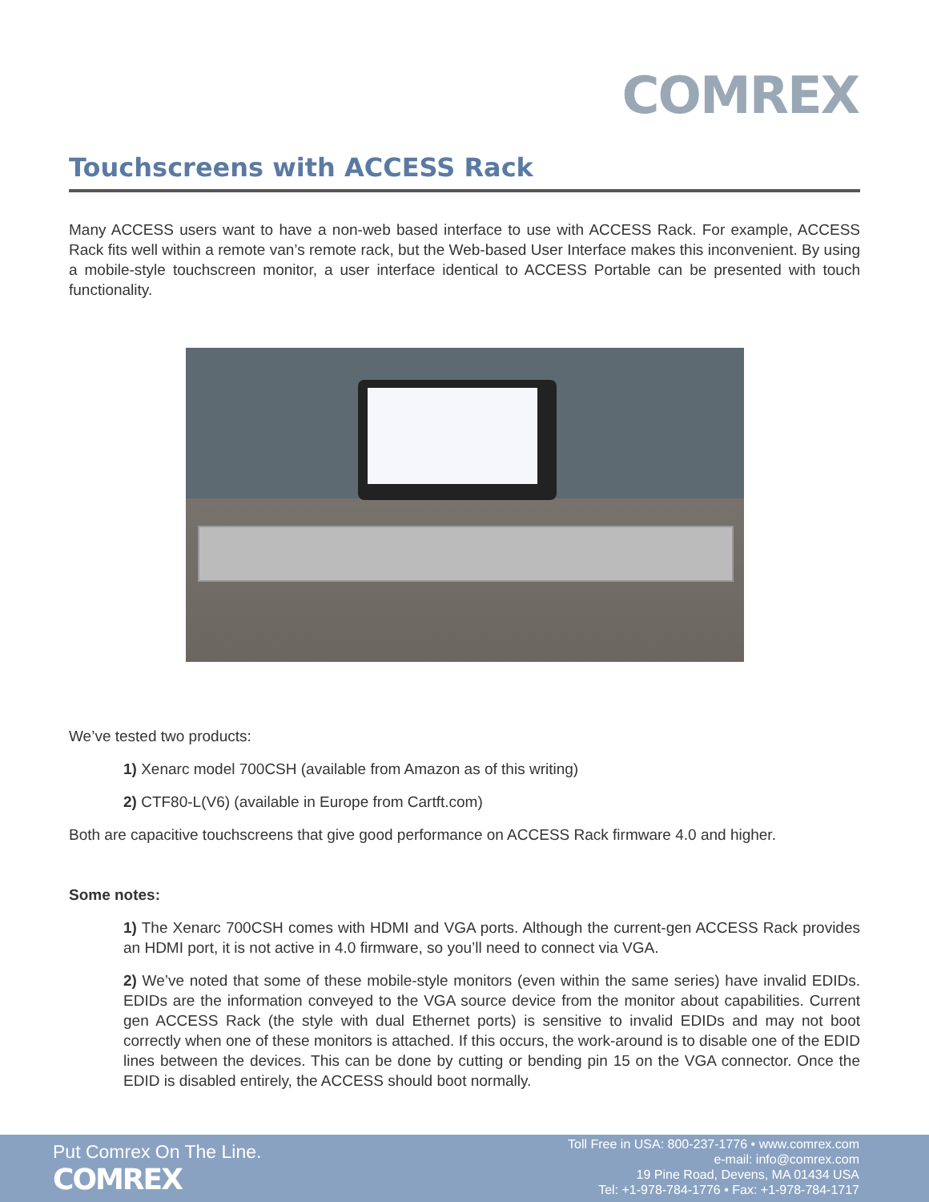COMREX
Touchscreens with ACCESS Rack
Many ACCESS users want to have a non-web based interface to use with ACCESS Rack. For example, ACCESS Rack fits well within a remote van’s remote rack, but the Web-based User Interface makes this inconvenient. By using a mobile-style touchscreen monitor, a user interface identical to ACCESS Portable can be presented with touch functionality.
We’ve tested two products:
1) Xenarc model 700CSH (available from Amazon as of this writing)
2) CTF80-L(V6) (available in Europe from Cartft.com)
Both are capacitive touchscreens that give good performance on ACCESS Rack firmware 4.0 and higher.
Some notes:
1) The Xenarc 700CSH comes with HDMI and VGA ports. Although the current-gen ACCESS Rack provides an HDMI port, it is not active in 4.0 firmware, so you’ll need to connect via VGA.
2) We’ve noted that some of these mobile-style monitors (even within the same series) have invalid EDIDs. EDIDs are the information conveyed to the VGA source device from the monitor about capabilities. Current gen ACCESS Rack (the style with dual Ethernet ports) is sensitive to invalid EDIDs and may not boot correctly when one of these monitors is attached. If this occurs, the work-around is to disable one of the EDID lines between the devices. This can be done by cutting or bending pin 15 on the VGA connector. Once the EDID is disabled entirely, the ACCESS should boot normally.
Put Comrex On The Line.
COMREX
Toll Free in USA: 800-237-1776 • www.comrex.com
e-mail: info@comrex.com
19 Pine Road, Devens, MA 01434 USA
Tel: +1-978-784-1776 • Fax: +1-978-784-1717